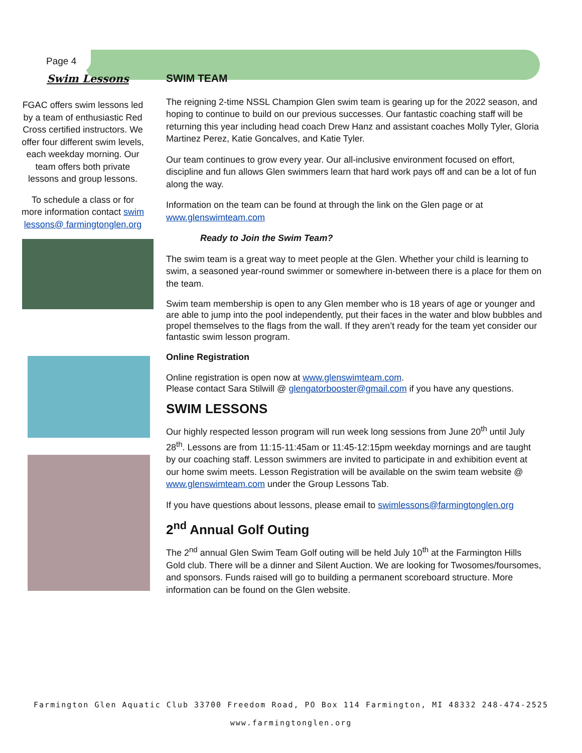Page 4
Swim Lessons
FGAC offers swim lessons led by a team of enthusiastic Red Cross certified instructors. We offer four different swim levels, each weekday morning. Our team offers both private lessons and group lessons.
To schedule a class or for more information contact swim lessons@ farmingtonglen.org
SWIM TEAM
The reigning 2-time NSSL Champion Glen swim team is gearing up for the 2022 season, and hoping to continue to build on our previous successes. Our fantastic coaching staff will be returning this year including head coach Drew Hanz and assistant coaches Molly Tyler, Gloria Martinez Perez, Katie Goncalves, and Katie Tyler.
Our team continues to grow every year. Our all-inclusive environment focused on effort, discipline and fun allows Glen swimmers learn that hard work pays off and can be a lot of fun along the way.
Information on the team can be found at through the link on the Glen page or at www.glenswimteam.com
Ready to Join the Swim Team?
The swim team is a great way to meet people at the Glen. Whether your child is learning to swim, a seasoned year-round swimmer or somewhere in-between there is a place for them on the team.
Swim team membership is open to any Glen member who is 18 years of age or younger and are able to jump into the pool independently, put their faces in the water and blow bubbles and propel themselves to the flags from the wall. If they aren’t ready for the team yet consider our fantastic swim lesson program.
Online Registration
Online registration is open now at www.glenswimteam.com.
Please contact Sara Stilwill @ glengatorbooster@gmail.com if you have any questions.
SWIM LESSONS
Our highly respected lesson program will run week long sessions from June 20<sup>th</sup> until July 28<sup>th</sup>. Lessons are from 11:15-11:45am or 11:45-12:15pm weekday mornings and are taught by our coaching staff. Lesson swimmers are invited to participate in and exhibition event at our home swim meets. Lesson Registration will be available on the swim team website @ www.glenswimteam.com under the Group Lessons Tab.
If you have questions about lessons, please email to swimlessons@farmingtonglen.org
2<sup>nd</sup> Annual Golf Outing
The 2<sup>nd</sup> annual Glen Swim Team Golf outing will be held July 10<sup>th</sup> at the Farmington Hills Gold club. There will be a dinner and Silent Auction. We are looking for Twosomes/foursomes, and sponsors. Funds raised will go to building a permanent scoreboard structure. More information can be found on the Glen website.
Farmington Glen Aquatic Club 33700 Freedom Road, PO Box 114 Farmington, MI 48332 248-474-2525
www.farmingtonglen.org